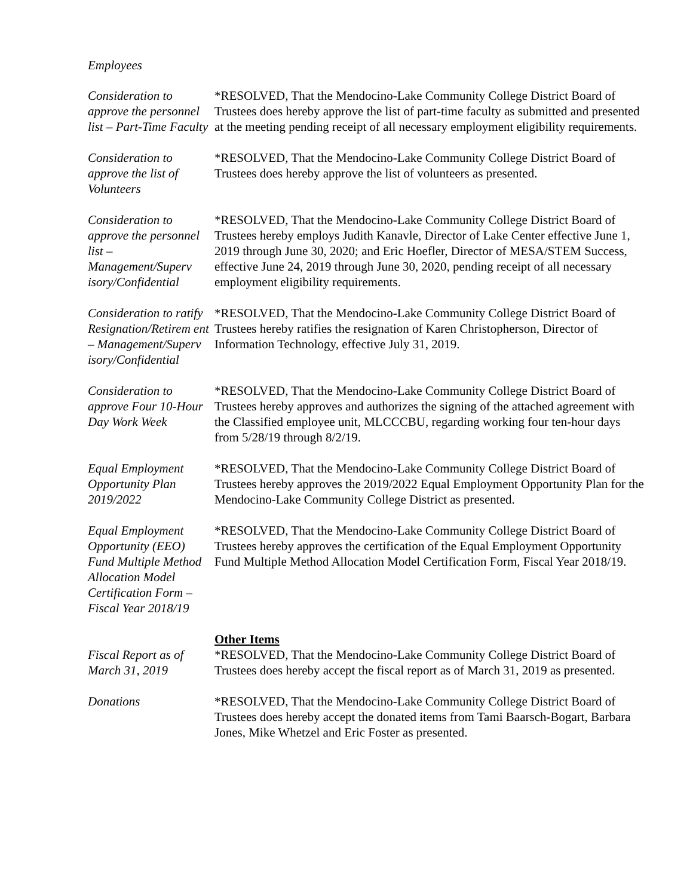Employees
Consideration to approve the personnel list – Part-Time Faculty
*RESOLVED, That the Mendocino-Lake Community College District Board of Trustees does hereby approve the list of part-time faculty as submitted and presented at the meeting pending receipt of all necessary employment eligibility requirements.
Consideration to approve the list of Volunteers
*RESOLVED, That the Mendocino-Lake Community College District Board of Trustees does hereby approve the list of volunteers as presented.
Consideration to approve the personnel list – Management/Superv isory/Confidential
*RESOLVED, That the Mendocino-Lake Community College District Board of Trustees hereby employs Judith Kanavle, Director of Lake Center effective June 1, 2019 through June 30, 2020; and Eric Hoefler, Director of MESA/STEM Success, effective June 24, 2019 through June 30, 2020, pending receipt of all necessary employment eligibility requirements.
Consideration to ratify Resignation/Retirem ent – Management/Superv isory/Confidential
*RESOLVED, That the Mendocino-Lake Community College District Board of Trustees hereby ratifies the resignation of Karen Christopherson, Director of Information Technology, effective July 31, 2019.
Consideration to approve Four 10-Hour Day Work Week
*RESOLVED, That the Mendocino-Lake Community College District Board of Trustees hereby approves and authorizes the signing of the attached agreement with the Classified employee unit, MLCCCBU, regarding working four ten-hour days from 5/28/19 through 8/2/19.
Equal Employment Opportunity Plan 2019/2022
*RESOLVED, That the Mendocino-Lake Community College District Board of Trustees hereby approves the 2019/2022 Equal Employment Opportunity Plan for the Mendocino-Lake Community College District as presented.
Equal Employment Opportunity (EEO) Fund Multiple Method Allocation Model Certification Form – Fiscal Year 2018/19
*RESOLVED, That the Mendocino-Lake Community College District Board of Trustees hereby approves the certification of the Equal Employment Opportunity Fund Multiple Method Allocation Model Certification Form, Fiscal Year 2018/19.
Other Items
Fiscal Report as of March 31, 2019
*RESOLVED, That the Mendocino-Lake Community College District Board of Trustees does hereby accept the fiscal report as of March 31, 2019 as presented.
Donations *RESOLVED, That the Mendocino-Lake Community College District Board of Trustees does hereby accept the donated items from Tami Baarsch-Bogart, Barbara Jones, Mike Whetzel and Eric Foster as presented.